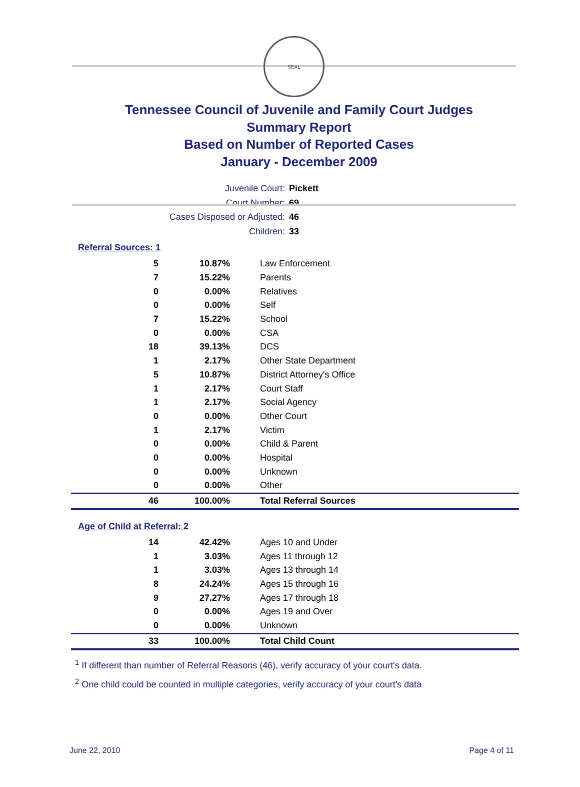SEAL
Tennessee Council of Juvenile and Family Court Judges
Summary Report
Based on Number of Reported Cases
January - December 2009
Juvenile Court: Pickett
Court Number: 69
Cases Disposed or Adjusted: 46
Children: 33
Referral Sources: 1
| 5 | 10.87% | Law Enforcement |
| 7 | 15.22% | Parents |
| 0 | 0.00% | Relatives |
| 0 | 0.00% | Self |
| 7 | 15.22% | School |
| 0 | 0.00% | CSA |
| 18 | 39.13% | DCS |
| 1 | 2.17% | Other State Department |
| 5 | 10.87% | District Attorney's Office |
| 1 | 2.17% | Court Staff |
| 1 | 2.17% | Social Agency |
| 0 | 0.00% | Other Court |
| 1 | 2.17% | Victim |
| 0 | 0.00% | Child & Parent |
| 0 | 0.00% | Hospital |
| 0 | 0.00% | Unknown |
| 0 | 0.00% | Other |
| 46 | 100.00% | Total Referral Sources |
Age of Child at Referral: 2
| 14 | 42.42% | Ages 10 and Under |
| 1 | 3.03% | Ages 11 through 12 |
| 1 | 3.03% | Ages 13 through 14 |
| 8 | 24.24% | Ages 15 through 16 |
| 9 | 27.27% | Ages 17 through 18 |
| 0 | 0.00% | Ages 19 and Over |
| 0 | 0.00% | Unknown |
| 33 | 100.00% | Total Child Count |
<sup>1</sup> If different than number of Referral Reasons (46), verify accuracy of your court's data.
<sup>2</sup> One child could be counted in multiple categories, verify accuracy of your court's data
June 22, 2010 Page 4 of 11